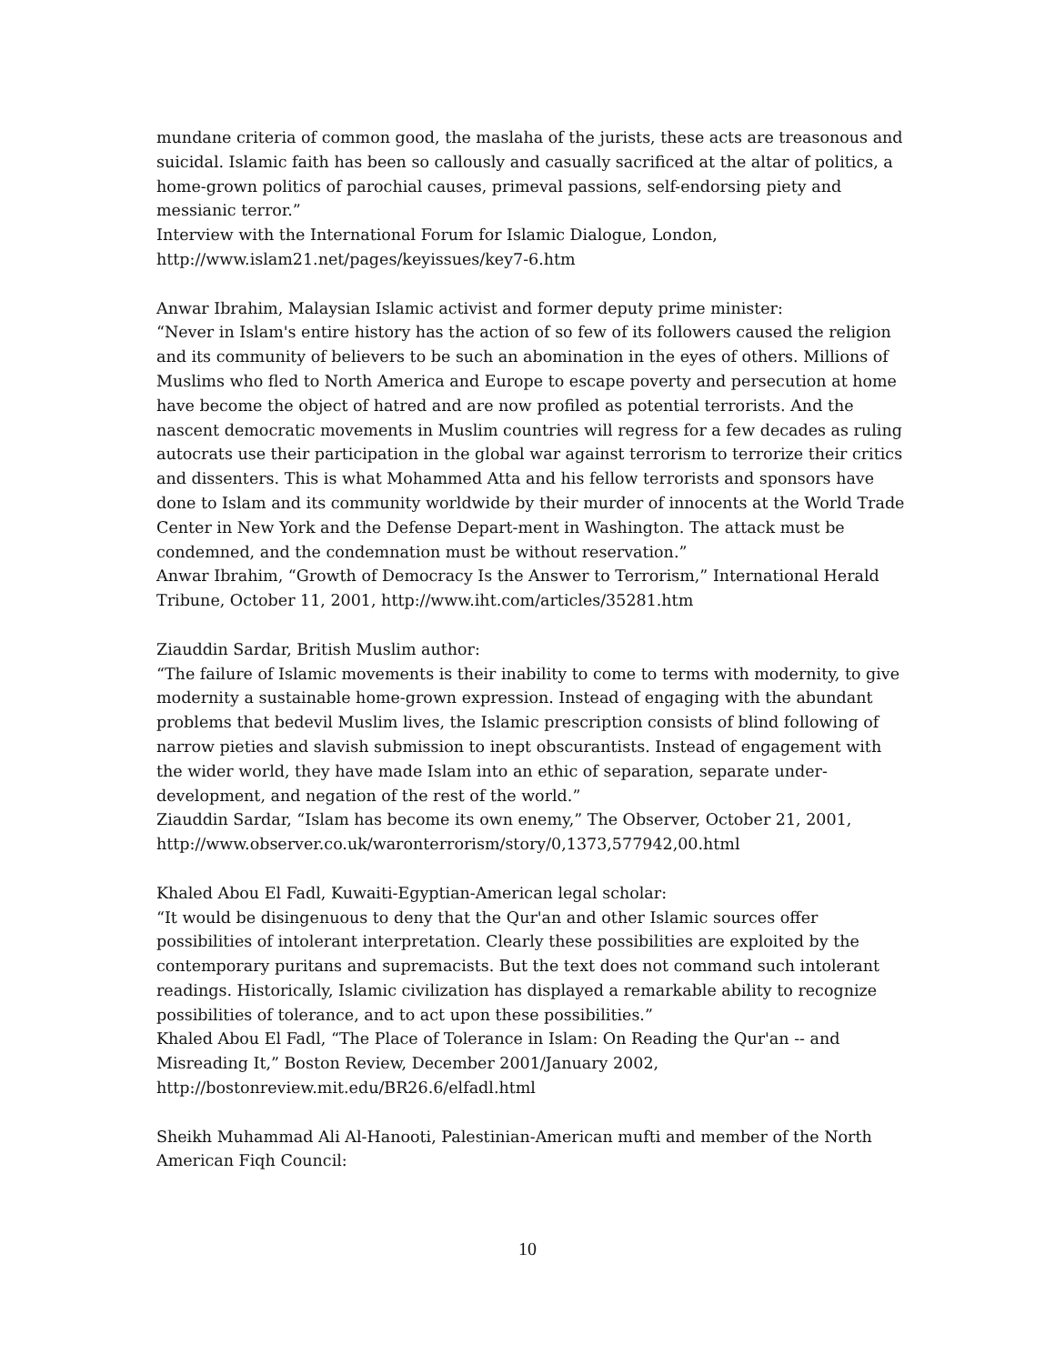mundane criteria of common good, the maslaha of the jurists, these acts are treasonous and suicidal. Islamic faith has been so callously and casually sacrificed at the altar of politics, a home-grown politics of parochial causes, primeval passions, self-endorsing piety and messianic terror.”
Interview with the International Forum for Islamic Dialogue, London, http://www.islam21.net/pages/keyissues/key7-6.htm
Anwar Ibrahim, Malaysian Islamic activist and former deputy prime minister:
“Never in Islam's entire history has the action of so few of its followers caused the religion and its community of believers to be such an abomination in the eyes of others. Millions of Muslims who fled to North America and Europe to escape poverty and persecution at home have become the object of hatred and are now profiled as potential terrorists. And the nascent democratic movements in Muslim countries will regress for a few decades as ruling autocrats use their participation in the global war against terrorism to terrorize their critics and dissenters. This is what Mohammed Atta and his fellow terrorists and sponsors have done to Islam and its community worldwide by their murder of innocents at the World Trade Center in New York and the Defense Depart-ment in Washington. The attack must be condemned, and the condemnation must be without reservation.”
Anwar Ibrahim, “Growth of Democracy Is the Answer to Terrorism,” International Herald Tribune, October 11, 2001, http://www.iht.com/articles/35281.htm
Ziauddin Sardar, British Muslim author:
“The failure of Islamic movements is their inability to come to terms with modernity, to give modernity a sustainable home-grown expression. Instead of engaging with the abundant problems that bedevil Muslim lives, the Islamic prescription consists of blind following of narrow pieties and slavish submission to inept obscurantists. Instead of engagement with the wider world, they have made Islam into an ethic of separation, separate under-development, and negation of the rest of the world.”
Ziauddin Sardar, “Islam has become its own enemy,” The Observer, October 21, 2001, http://www.observer.co.uk/waronterrorism/story/0,1373,577942,00.html
Khaled Abou El Fadl, Kuwaiti-Egyptian-American legal scholar:
“It would be disingenuous to deny that the Qur'an and other Islamic sources offer possibilities of intolerant interpretation. Clearly these possibilities are exploited by the contemporary puritans and supremacists. But the text does not command such intolerant readings. Historically, Islamic civilization has displayed a remarkable ability to recognize possibilities of tolerance, and to act upon these possibilities.”
Khaled Abou El Fadl, “The Place of Tolerance in Islam: On Reading the Qur'an -- and Misreading It,” Boston Review, December 2001/January 2002, http://bostonreview.mit.edu/BR26.6/elfadl.html
Sheikh Muhammad Ali Al-Hanooti, Palestinian-American mufti and member of the North American Fiqh Council:
10